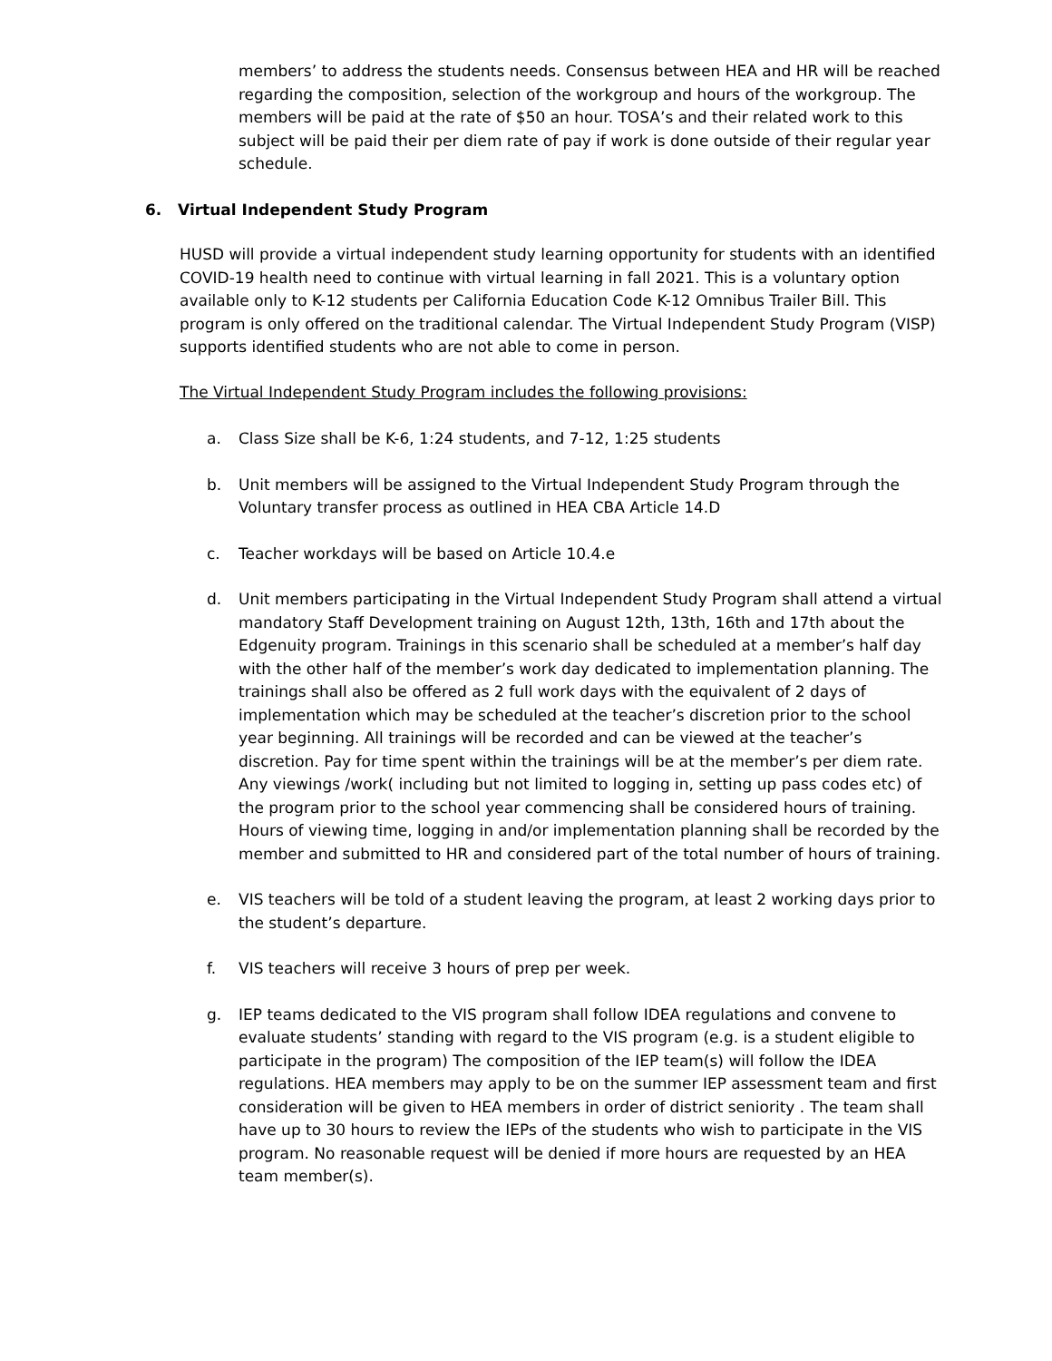members’ to address the students needs. Consensus between HEA and HR will be reached regarding the composition, selection of the workgroup and hours of the workgroup. The members will be paid at the rate of $50 an hour. TOSA’s and their related work to this subject will be paid their per diem rate of pay if work is done outside of their regular year schedule.
6. Virtual Independent Study Program
HUSD will provide a virtual independent study learning opportunity for students with an identified COVID-19 health need to continue with virtual learning in fall 2021. This is a voluntary option available only to K-12 students per California Education Code K-12 Omnibus Trailer Bill. This program is only offered on the traditional calendar. The Virtual Independent Study Program (VISP) supports identified students who are not able to come in person.
The Virtual Independent Study Program includes the following provisions:
a. Class Size shall be K-6, 1:24 students, and 7-12, 1:25 students
b. Unit members will be assigned to the Virtual Independent Study Program through the Voluntary transfer process as outlined in HEA CBA Article 14.D
c. Teacher workdays will be based on Article 10.4.e
d. Unit members participating in the Virtual Independent Study Program shall attend a virtual mandatory Staff Development training on August 12th, 13th, 16th and 17th about the Edgenuity program. Trainings in this scenario shall be scheduled at a member’s half day with the other half of the member’s work day dedicated to implementation planning. The trainings shall also be offered as 2 full work days with the equivalent of 2 days of implementation which may be scheduled at the teacher’s discretion prior to the school year beginning. All trainings will be recorded and can be viewed at the teacher’s discretion. Pay for time spent within the trainings will be at the member’s per diem rate. Any viewings /work( including but not limited to logging in, setting up pass codes etc) of the program prior to the school year commencing shall be considered hours of training. Hours of viewing time, logging in and/or implementation planning shall be recorded by the member and submitted to HR and considered part of the total number of hours of training.
e. VIS teachers will be told of a student leaving the program, at least 2 working days prior to the student’s departure.
f. VIS teachers will receive 3 hours of prep per week.
g. IEP teams dedicated to the VIS program shall follow IDEA regulations and convene to evaluate students’ standing with regard to the VIS program (e.g. is a student eligible to participate in the program) The composition of the IEP team(s) will follow the IDEA regulations. HEA members may apply to be on the summer IEP assessment team and first consideration will be given to HEA members in order of district seniority . The team shall have up to 30 hours to review the IEPs of the students who wish to participate in the VIS program. No reasonable request will be denied if more hours are requested by an HEA team member(s).